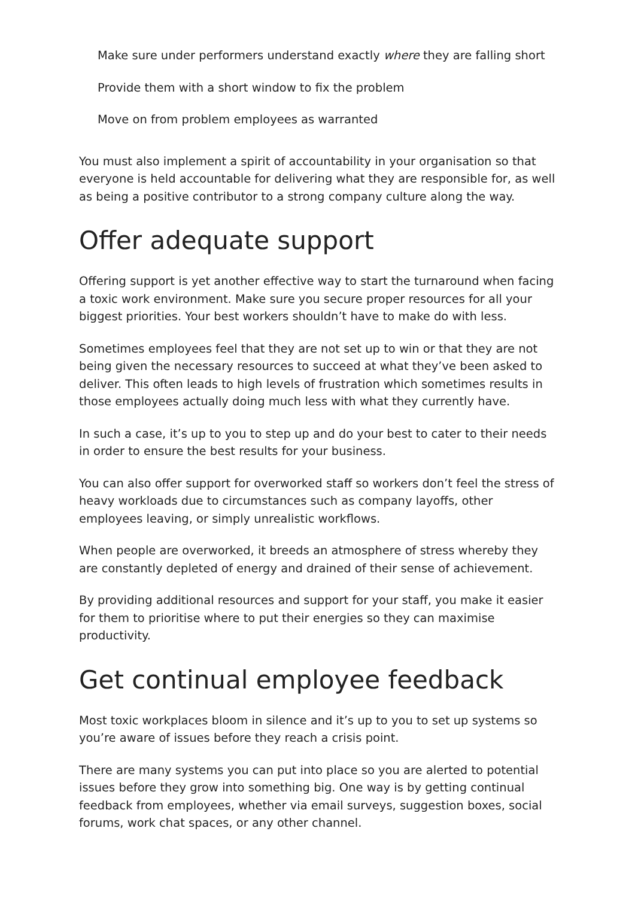Make sure under performers understand exactly where they are falling short
Provide them with a short window to fix the problem
Move on from problem employees as warranted
You must also implement a spirit of accountability in your organisation so that everyone is held accountable for delivering what they are responsible for, as well as being a positive contributor to a strong company culture along the way.
Offer adequate support
Offering support is yet another effective way to start the turnaround when facing a toxic work environment. Make sure you secure proper resources for all your biggest priorities. Your best workers shouldn’t have to make do with less.
Sometimes employees feel that they are not set up to win or that they are not being given the necessary resources to succeed at what they’ve been asked to deliver. This often leads to high levels of frustration which sometimes results in those employees actually doing much less with what they currently have.
In such a case, it’s up to you to step up and do your best to cater to their needs in order to ensure the best results for your business.
You can also offer support for overworked staff so workers don’t feel the stress of heavy workloads due to circumstances such as company layoffs, other employees leaving, or simply unrealistic workflows.
When people are overworked, it breeds an atmosphere of stress whereby they are constantly depleted of energy and drained of their sense of achievement.
By providing additional resources and support for your staff, you make it easier for them to prioritise where to put their energies so they can maximise productivity.
Get continual employee feedback
Most toxic workplaces bloom in silence and it’s up to you to set up systems so you’re aware of issues before they reach a crisis point.
There are many systems you can put into place so you are alerted to potential issues before they grow into something big. One way is by getting continual feedback from employees, whether via email surveys, suggestion boxes, social forums, work chat spaces, or any other channel.